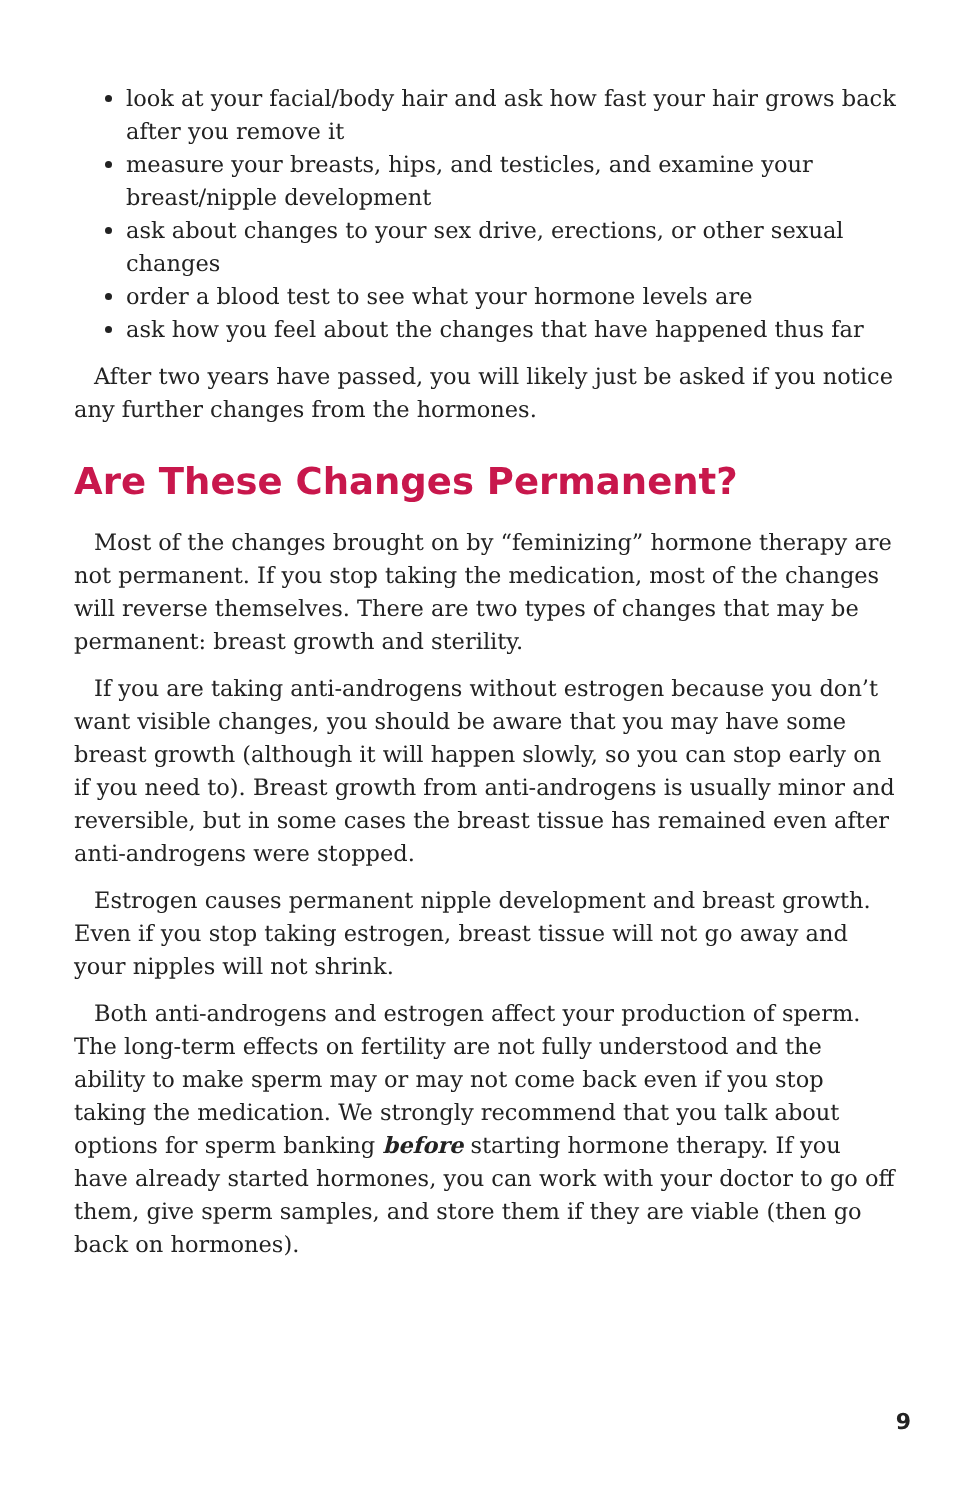look at your facial/body hair and ask how fast your hair grows back after you remove it
measure your breasts, hips, and testicles, and examine your breast/nipple development
ask about changes to your sex drive, erections, or other sexual changes
order a blood test to see what your hormone levels are
ask how you feel about the changes that have happened thus far
After two years have passed, you will likely just be asked if you notice any further changes from the hormones.
Are These Changes Permanent?
Most of the changes brought on by “feminizing” hormone therapy are not permanent. If you stop taking the medication, most of the changes will reverse themselves. There are two types of changes that may be permanent: breast growth and sterility.
If you are taking anti-androgens without estrogen because you don’t want visible changes, you should be aware that you may have some breast growth (although it will happen slowly, so you can stop early on if you need to). Breast growth from anti-androgens is usually minor and reversible, but in some cases the breast tissue has remained even after anti-androgens were stopped.
Estrogen causes permanent nipple development and breast growth. Even if you stop taking estrogen, breast tissue will not go away and your nipples will not shrink.
Both anti-androgens and estrogen affect your production of sperm. The long-term effects on fertility are not fully understood and the ability to make sperm may or may not come back even if you stop taking the medication. We strongly recommend that you talk about options for sperm banking before starting hormone therapy. If you have already started hormones, you can work with your doctor to go off them, give sperm samples, and store them if they are viable (then go back on hormones).
9